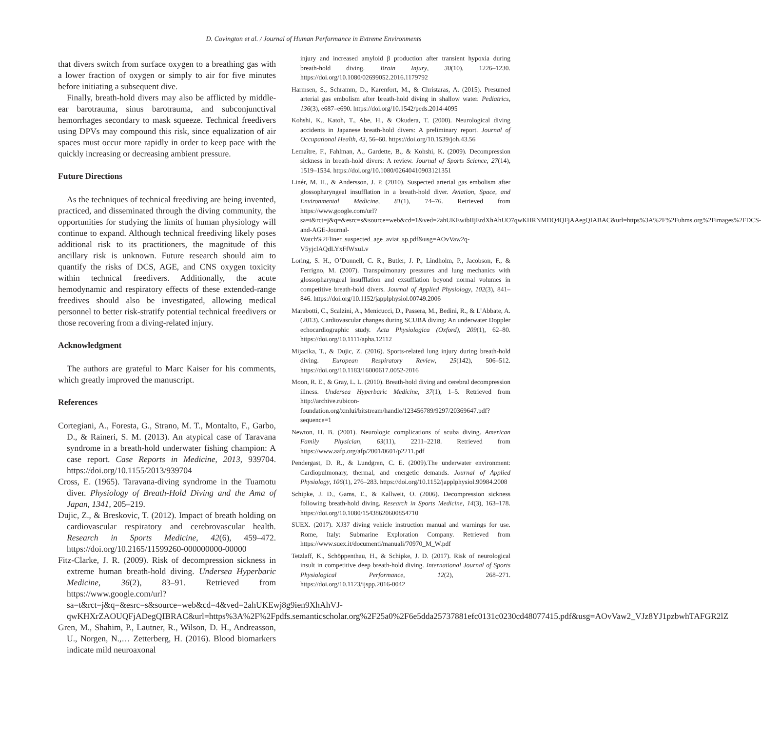D. Covington et al. / Journal of Human Performance in Extreme Environments
that divers switch from surface oxygen to a breathing gas with a lower fraction of oxygen or simply to air for five minutes before initiating a subsequent dive.
Finally, breath-hold divers may also be afflicted by middle-ear barotrauma, sinus barotrauma, and subconjunctival hemorrhages secondary to mask squeeze. Technical freedivers using DPVs may compound this risk, since equalization of air spaces must occur more rapidly in order to keep pace with the quickly increasing or decreasing ambient pressure.
Future Directions
As the techniques of technical freediving are being invented, practiced, and disseminated through the diving community, the opportunities for studying the limits of human physiology will continue to expand. Although technical freediving likely poses additional risk to its practitioners, the magnitude of this ancillary risk is unknown. Future research should aim to quantify the risks of DCS, AGE, and CNS oxygen toxicity within technical freedivers. Additionally, the acute hemodynamic and respiratory effects of these extended-range freedives should also be investigated, allowing medical personnel to better risk-stratify potential technical freedivers or those recovering from a diving-related injury.
Acknowledgment
The authors are grateful to Marc Kaiser for his comments, which greatly improved the manuscript.
References
Cortegiani, A., Foresta, G., Strano, M. T., Montalto, F., Garbo, D., & Raineri, S. M. (2013). An atypical case of Taravana syndrome in a breath-hold underwater fishing champion: A case report. Case Reports in Medicine, 2013, 939704. https://doi.org/10.1155/2013/939704
Cross, E. (1965). Taravana-diving syndrome in the Tuamotu diver. Physiology of Breath-Hold Diving and the Ama of Japan, 1341, 205–219.
Dujic, Z., & Breskovic, T. (2012). Impact of breath holding on cardiovascular respiratory and cerebrovascular health. Research in Sports Medicine, 42(6), 459–472. https://doi.org/10.2165/11599260-000000000-00000
Fitz-Clarke, J. R. (2009). Risk of decompression sickness in extreme human breath-hold diving. Undersea Hyperbaric Medicine, 36(2), 83–91. Retrieved from https://www.google.com/url?sa=t&rct=j&q=&esrc=s&source=web&cd=4&ved=2ahUKEwj8g9ien9XhAhVJ-qwKHXrZAOUQFjADegQIBRAC&url=https%3A%2F%2Fpdfs.semanticscholar.org%2F25a0%2F6e5dda25737881efc0131c0230cd48077415.pdf&usg=AOvVaw2_VJz8YJ1pzbwhTAFGR2lZ
Gren, M., Shahim, P., Lautner, R., Wilson, D. H., Andreasson, U., Norgen, N.,… Zetterberg, H. (2016). Blood biomarkers indicate mild neuroaxonal
injury and increased amyloid β production after transient hypoxia during breath-hold diving. Brain Injury, 30(10), 1226–1230. https://doi.org/10.1080/02699052.2016.1179792
Harmsen, S., Schramm, D., Karenfort, M., & Christaras, A. (2015). Presumed arterial gas embolism after breath-hold diving in shallow water. Pediatrics, 136(3), e687–e690. https://doi.org/10.1542/peds.2014-4095
Kohshi, K., Katoh, T., Abe, H., & Okudera, T. (2000). Neurological diving accidents in Japanese breath-hold divers: A preliminary report. Journal of Occupational Health, 43, 56–60. https://doi.org/10.1539/joh.43.56
Lemaître, F., Fahlman, A., Gardette, B., & Kohshi, K. (2009). Decompression sickness in breath-hold divers: A review. Journal of Sports Science, 27(14), 1519–1534. https://doi.org/10.1080/02640410903121351
Linér, M. H., & Andersson, J. P. (2010). Suspected arterial gas embolism after glossopharyngeal insufflation in a breath-hold diver. Aviation, Space, and Environmental Medicine, 81(1), 74–76. Retrieved from https://www.google.com/url?sa=t&rct=j&q=&esrc=s&source=web&cd=1&ved=2ahUKEwibIIjErdXhAhUO7qwKHRNMDQ4QFjAAegQIABAC&url=https%3A%2F%2Fuhms.org%2Fimages%2FDCS-and-AGE-Journal-Watch%2Fliner_suspected_age_aviat_sp.pdf&usg=AOvVaw2q-V5yjclAQdLYxFfWxuLv
Loring, S. H., O’Donnell, C. R., Butler, J. P., Lindholm, P., Jacobson, F., & Ferrigno, M. (2007). Transpulmonary pressures and lung mechanics with glossopharyngeal insufflation and exsufflation beyond normal volumes in competitive breath-hold divers. Journal of Applied Physiology, 102(3), 841–846. https://doi.org/10.1152/japplphysiol.00749.2006
Marabotti, C., Scalzini, A., Menicucci, D., Passera, M., Bedini, R., & L’Abbate, A. (2013). Cardiovascular changes during SCUBA diving: An underwater Doppler echocardiographic study. Acta Physiologica (Oxford), 209(1), 62–80. https://doi.org/10.1111/apha.12112
Mijacika, T., & Dujic, Z. (2016). Sports-related lung injury during breath-hold diving. European Respiratory Review, 25(142), 506–512. https://doi.org/10.1183/16000617.0052-2016
Moon, R. E., & Gray, L. L. (2010). Breath-hold diving and cerebral decompression illness. Undersea Hyperbaric Medicine, 37(1), 1–5. Retrieved from http://archive.rubicon-foundation.org/xmlui/bitstream/handle/123456789/9297/20369647.pdf?sequence=1
Newton, H. B. (2001). Neurologic complications of scuba diving. American Family Physician, 63(11), 2211–2218. Retrieved from https://www.aafp.org/afp/2001/0601/p2211.pdf
Pendergast, D. R., & Lundgren, C. E. (2009).The underwater environment: Cardiopulmonary, thermal, and energetic demands. Journal of Applied Physiology, 106(1), 276–283. https://doi.org/10.1152/japplphysiol.90984.2008
Schipke, J. D., Gams, E., & Kallweit, O. (2006). Decompression sickness following breath-hold diving. Research in Sports Medicine, 14(3), 163–178. https://doi.org/10.1080/15438620600854710
SUEX. (2017). XJ37 diving vehicle instruction manual and warnings for use. Rome, Italy: Submarine Exploration Company. Retrieved from https://www.suex.it/documenti/manuali/70970_M_W.pdf
Tetzlaff, K., Schöppenthau, H., & Schipke, J. D. (2017). Risk of neurological insult in competitive deep breath-hold diving. International Journal of Sports Physiological Performance, 12(2), 268–271. https://doi.org/10.1123/ijspp.2016-0042